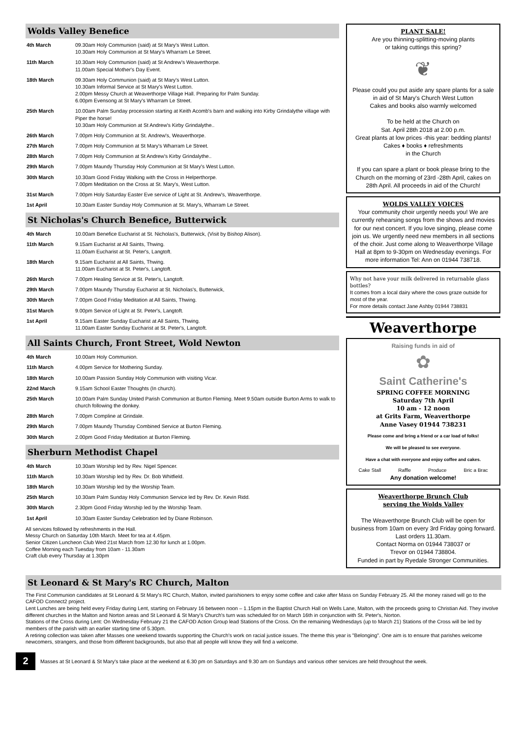Wolds Valley Benefice
| 4th March | 09.30am Holy Communion (said) at St Mary's West Lutton. 10.30am Holy Communion at St Mary's Wharram Le Street. |
| 11th March | 10.30am Holy Communion (said) at St Andrew's Weaverthorpe. 11.00am Special Mother's Day Event. |
| 18th March | 09.30am Holy Communion (said) at St Mary's West Lutton. 10.30am Informal Service at St Mary's West Lutton. 2.00pm Messy Church at Weaverthorpe Village Hall. Preparing for Palm Sunday. 6.00pm Evensong at St Mary's Wharram Le Street. |
| 25th March | 10.00am Palm Sunday procession starting at Keith Acomb's barn and walking into Kirby Grindalythe village with Piper the horse! 10.30am Holy Communion at St Andrew's Kirby Grindalythe.. |
| 26th March | 7.00pm Holy Communion at St. Andrew's, Weaverthorpe. |
| 27th March | 7.00pm Holy Communion at St Mary's Wharram Le Street. |
| 28th March | 7.00pm Holy Communion at St Andrew's Kirby Grindalythe.. |
| 29th March | 7.00pm Maundy Thursday Holy Communion at St Mary's West Lutton. |
| 30th March | 10.30am Good Friday Walking with the Cross in Helperthorpe. 7.00pm Meditation on the Cross at St. Mary's, West Lutton. |
| 31st March | 7.00pm Holy Saturday Easter Eve service of Light at St. Andrew's, Weaverthorpe. |
| 1st April | 10.30am Easter Sunday Holy Communion at St. Mary's, Wharram Le Street. |
St Nicholas's Church Benefice, Butterwick
| 4th March | 10.00am Benefice Eucharist at St. Nicholas's, Butterwick, (Visit by Bishop Alison). |
| 11th March | 9.15am Eucharist at All Saints, Thwing. 11.00am Eucharist at St. Peter's, Langtoft. |
| 18th March | 9.15am Eucharist at All Saints, Thwing. 11.00am Eucharist at St. Peter's, Langtoft. |
| 26th March | 7.00pm Healing Service at St. Peter's, Langtoft. |
| 29th March | 7.00pm Maundy Thursday Eucharist at St. Nicholas's, Butterwick, |
| 30th March | 7.00pm Good Friday Meditation at All Saints, Thwing. |
| 31st March | 9.00pm Service of Light at St. Peter's, Langtoft. |
| 1st April | 9.15am Easter Sunday Eucharist at All Saints, Thwing. 11.00am Easter Sunday Eucharist at St. Peter's, Langtoft. |
All Saints Church, Front Street, Wold Newton
| 4th March | 10.00am Holy Communion. |
| 11th March | 4.00pm Service for Mothering Sunday. |
| 18th March | 10.00am Passion Sunday Holy Communion with visiting Vicar. |
| 22nd March | 9.15am School Easter Thoughts (In church). |
| 25th March | 10.00am Palm Sunday United Parish Communion at Burton Fleming. Meet 9.50am outside Burton Arms to walk to church following the donkey. |
| 28th March | 7.00pm Compline at Grindale. |
| 29th March | 7.00pm Maundy Thursday Combined Service at Burton Fleming. |
| 30th March | 2.00pm Good Friday Meditation at Burton Fleming. |
Sherburn Methodist Chapel
| 4th March | 10.30am Worship led by Rev. Nigel Spencer. |
| 11th March | 10.30am Worship led by Rev. Dr. Bob Whitfield. |
| 18th March | 10.30am Worship led by the Worship Team. |
| 25th March | 10.30am Palm Sunday Holy Communion Service led by Rev. Dr. Kevin Ridd. |
| 30th March | 2.30pm Good Friday Worship led by the Worship Team. |
| 1st April | 10.30am Easter Sunday Celebration led by Diane Robinson. |
All services followed by refreshments in the Hall.
Messy Church on Saturday 10th March. Meet for tea at 4.45pm.
Senior Citizen Luncheon Club Wed 21st March from 12.30 for lunch at 1.00pm.
Coffee Morning each Tuesday from 10am - 11.30am
Craft club every Thursday at 1.30pm
PLANT SALE!
Are you thinning-splitting-moving plants
or taking cuttings this spring?
❦
Please could you put aside any spare plants for a sale in aid of St Mary's Church West Lutton
Cakes and books also warmly welcomed
To be held at the Church on
Sat. April 28th 2018 at 2.00 p.m.
Great plants at low prices -this year: bedding plants!
Cakes ♦ books ♦ refreshments
in the Church
If you can spare a plant or book please bring to the Church on the morning of 23rd -28th April, cakes on 28th April. All proceeds in aid of the Church!
WOLDS VALLEY VOICES
Your community choir urgently needs you! We are currently rehearsing songs from the shows and movies for our next concert. If you love singing, please come join us. We urgently need new members in all sections of the choir. Just come along to Weaverthorpe Village Hall at 8pm to 9-30pm on Wednesday evenings. For more information Tel: Ann on 01944 738718.
Why not have your milk delivered in returnable glass bottles?
It comes from a local dairy where the cows graze outside for most of the year.
For more details contact Jane Ashby 01944 738831
Weaverthorpe
Raising funds in aid of
✿
Saint Catherine's
SPRING COFFEE MORNING
Saturday 7th April
10 am - 12 noon
at Grits Farm, Weaverthorpe
Anne Vasey 01944 738231
Please come and bring a friend or a car load of folks!
We will be pleased to see everyone.
Have a chat with everyone and enjoy coffee and cakes.
Cake Stall Raffle Produce Bric a Brac
Any donation welcome!
Weaverthorpe Brunch Club
serving the Wolds Valley
The Weaverthorpe Brunch Club will be open for business from 10am on every 3rd Friday going forward.
Last orders 11.30am.
Contact Norma on 01944 738037 or
Trevor on 01944 738804.
Funded in part by Ryedale Stronger Communities.
St Leonard & St Mary's RC Church, Malton
The First Communion candidates at St Leonard & St Mary's RC Church, Malton, invited parishioners to enjoy some coffee and cake after Mass on Sunday February 25. All the money raised will go to the CAFOD Connect2 project.
Lent Lunches are being held every Friday during Lent, starting on February 16 between noon – 1.15pm in the Baptist Church Hall on Wells Lane, Malton, with the proceeds going to Christian Aid. They involve different churches in the Malton and Norton areas and St Leonard & St Mary's Church's turn was scheduled for on March 16th in conjunction with St. Peter's, Norton.
Stations of the Cross during Lent: On Wednesday February 21 the CAFOD Action Group lead Stations of the Cross. On the remaining Wednesdays (up to March 21) Stations of the Cross will be led by members of the parish with an earlier starting time of 5.30pm.
A retiring collection was taken after Masses one weekend towards supporting the Church's work on racial justice issues. The theme this year is "Belonging". One aim is to ensure that parishes welcome newcomers, strangers, and those from different backgrounds, but also that all people will know they will find a welcome.
2
Masses at St Leonard & St Mary's take place at the weekend at 6.30 pm on Saturdays and 9.30 am on Sundays and various other services are held throughout the week.